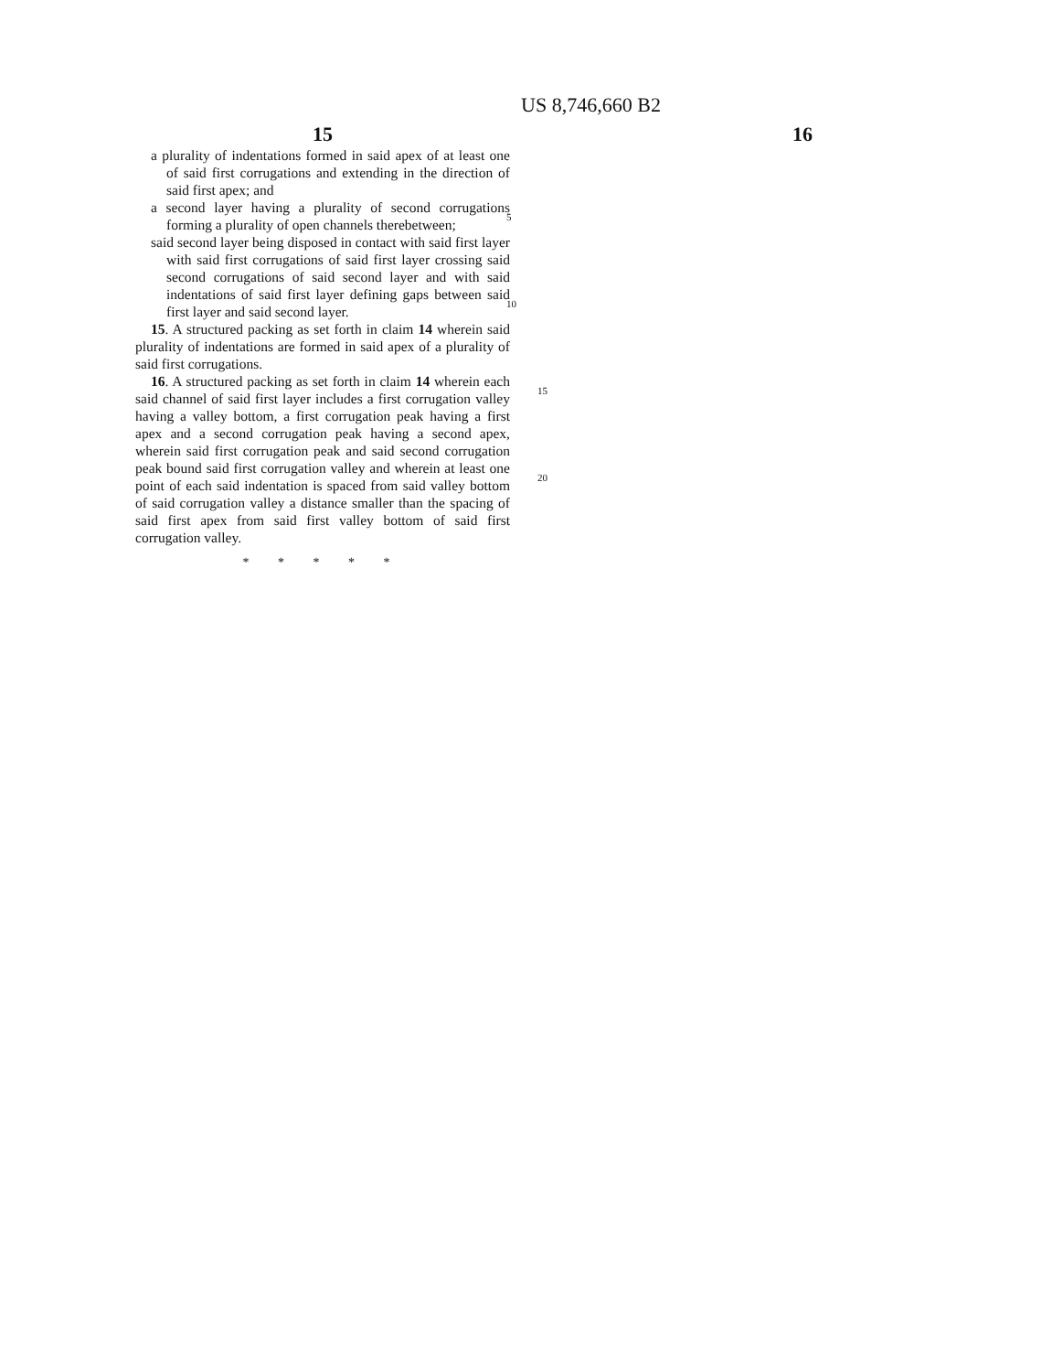US 8,746,660 B2
15
a plurality of indentations formed in said apex of at least one of said first corrugations and extending in the direction of said first apex; and
a second layer having a plurality of second corrugations forming a plurality of open channels therebetween;
5
said second layer being disposed in contact with said first layer with said first corrugations of said first layer crossing said second corrugations of said second layer and with said indentations of said first layer defining gaps between said first layer and said second layer.
10
15. A structured packing as set forth in claim 14 wherein said plurality of indentations are formed in said apex of a plurality of said first corrugations.
16. A structured packing as set forth in claim 14 wherein each said channel of said first layer includes a first corrugation
15
valley having a valley bottom, a first corrugation peak having a first apex and a second corrugation peak having a second apex, wherein said first corrugation peak and said second corrugation peak bound said first corrugation valley and wherein at least one point of each said indentation is spaced
20
from said valley bottom of said corrugation valley a distance smaller than the spacing of said first apex from said first valley bottom of said first corrugation valley.
* * * * *
16